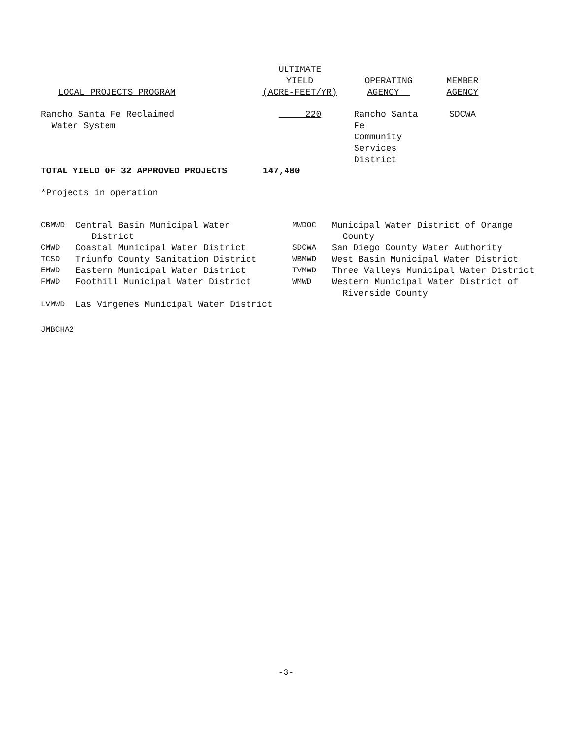| LOCAL PROJECTS PROGRAM | ULTIMATE YIELD (ACRE-FEET/YR) | OPERATING AGENCY | MEMBER AGENCY |
| --- | --- | --- | --- |
| Rancho Santa Fe Reclaimed Water System | 220 | Rancho Santa Fe Community Services District | SDCWA |
| TOTAL YIELD OF 32 APPROVED PROJECTS | 147,480 | | |
*Projects in operation
| CBMWD | Central Basin Municipal Water District | MWDOC | Municipal Water District of Orange County |
| CMWD | Coastal Municipal Water District | SDCWA | San Diego County Water Authority |
| TCSD | Triunfo County Sanitation District | WBMWD | West Basin Municipal Water District |
| EMWD | Eastern Municipal Water District | TVMWD | Three Valleys Municipal Water District |
| FMWD | Foothill Municipal Water District | WMWD | Western Municipal Water District of Riverside County |
| LVMWD | Las Virgenes Municipal Water District | | |
JMBCHA2
-3-